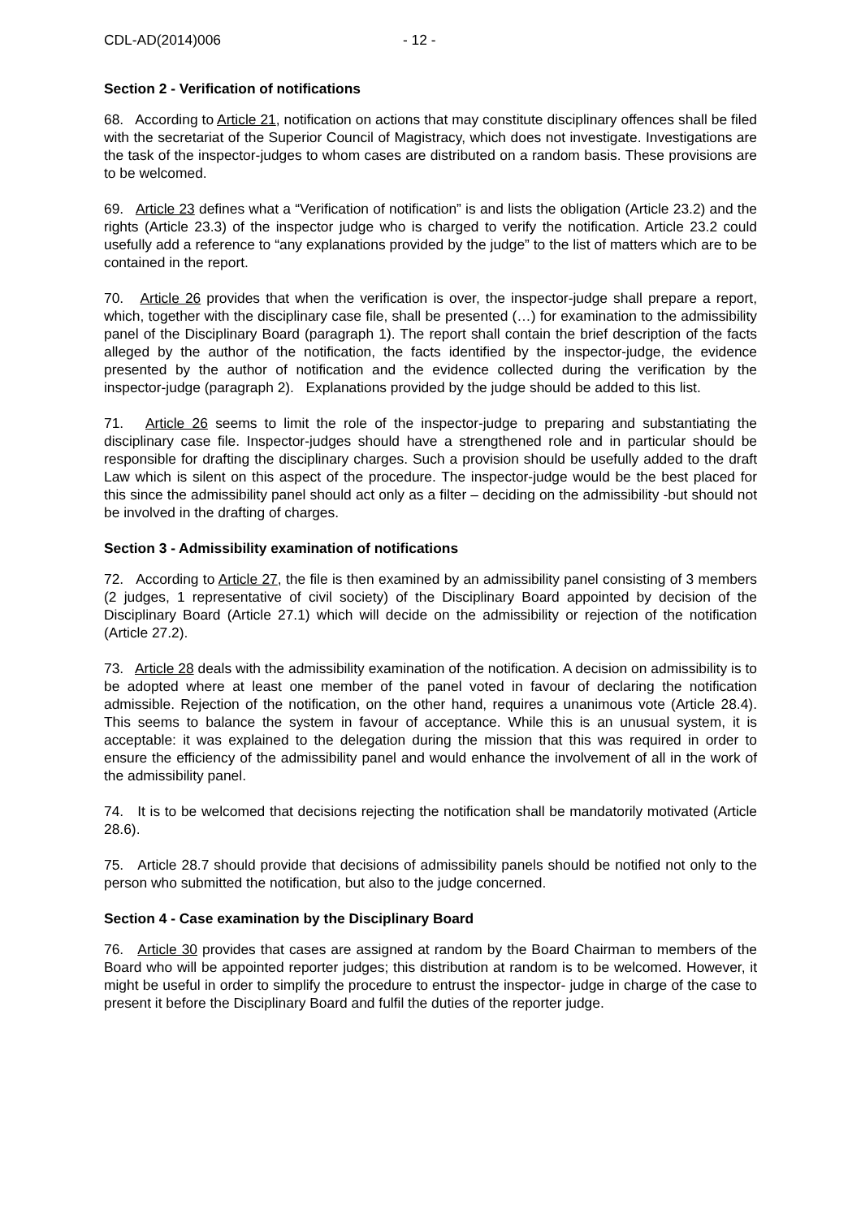CDL-AD(2014)006 - 12 -
Section 2 - Verification of notifications
68. According to Article 21, notification on actions that may constitute disciplinary offences shall be filed with the secretariat of the Superior Council of Magistracy, which does not investigate. Investigations are the task of the inspector-judges to whom cases are distributed on a random basis. These provisions are to be welcomed.
69. Article 23 defines what a “Verification of notification” is and lists the obligation (Article 23.2) and the rights (Article 23.3) of the inspector judge who is charged to verify the notification. Article 23.2 could usefully add a reference to “any explanations provided by the judge” to the list of matters which are to be contained in the report.
70. Article 26 provides that when the verification is over, the inspector-judge shall prepare a report, which, together with the disciplinary case file, shall be presented (…) for examination to the admissibility panel of the Disciplinary Board (paragraph 1). The report shall contain the brief description of the facts alleged by the author of the notification, the facts identified by the inspector-judge, the evidence presented by the author of notification and the evidence collected during the verification by the inspector-judge (paragraph 2). Explanations provided by the judge should be added to this list.
71. Article 26 seems to limit the role of the inspector-judge to preparing and substantiating the disciplinary case file. Inspector-judges should have a strengthened role and in particular should be responsible for drafting the disciplinary charges. Such a provision should be usefully added to the draft Law which is silent on this aspect of the procedure. The inspector-judge would be the best placed for this since the admissibility panel should act only as a filter – deciding on the admissibility -but should not be involved in the drafting of charges.
Section 3 - Admissibility examination of notifications
72. According to Article 27, the file is then examined by an admissibility panel consisting of 3 members (2 judges, 1 representative of civil society) of the Disciplinary Board appointed by decision of the Disciplinary Board (Article 27.1) which will decide on the admissibility or rejection of the notification (Article 27.2).
73. Article 28 deals with the admissibility examination of the notification. A decision on admissibility is to be adopted where at least one member of the panel voted in favour of declaring the notification admissible. Rejection of the notification, on the other hand, requires a unanimous vote (Article 28.4). This seems to balance the system in favour of acceptance. While this is an unusual system, it is acceptable: it was explained to the delegation during the mission that this was required in order to ensure the efficiency of the admissibility panel and would enhance the involvement of all in the work of the admissibility panel.
74. It is to be welcomed that decisions rejecting the notification shall be mandatorily motivated (Article 28.6).
75. Article 28.7 should provide that decisions of admissibility panels should be notified not only to the person who submitted the notification, but also to the judge concerned.
Section 4 - Case examination by the Disciplinary Board
76. Article 30 provides that cases are assigned at random by the Board Chairman to members of the Board who will be appointed reporter judges; this distribution at random is to be welcomed. However, it might be useful in order to simplify the procedure to entrust the inspector- judge in charge of the case to present it before the Disciplinary Board and fulfil the duties of the reporter judge.